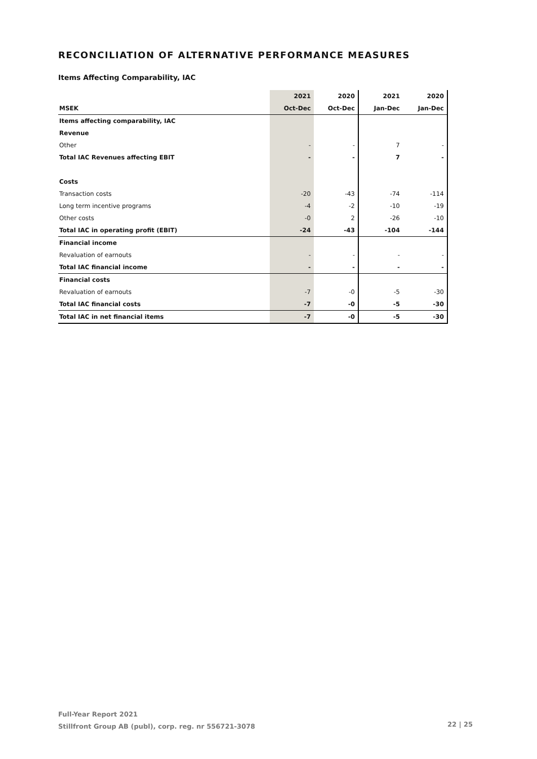RECONCILIATION OF ALTERNATIVE PERFORMANCE MEASURES
Items Affecting Comparability, IAC
| | 2021 | 2020 | 2021 | 2020 |
| --- | --- | --- | --- | --- |
| MSEK | Oct-Dec | Oct-Dec | Jan-Dec | Jan-Dec |
| Items affecting comparability, IAC | | | | |
| Revenue | | | | |
| Other | - | - | 7 | - |
| Total IAC Revenues affecting EBIT | - | - | 7 | - |
| Costs | | | | |
| Transaction costs | -20 | -43 | -74 | -114 |
| Long term incentive programs | -4 | -2 | -10 | -19 |
| Other costs | -0 | 2 | -26 | -10 |
| Total IAC in operating profit (EBIT) | -24 | -43 | -104 | -144 |
| Financial income | | | | |
| Revaluation of earnouts | - | - | - | - |
| Total IAC financial income | - | - | - | - |
| Financial costs | | | | |
| Revaluation of earnouts | -7 | -0 | -5 | -30 |
| Total IAC financial costs | -7 | -0 | -5 | -30 |
| Total IAC in net financial items | -7 | -0 | -5 | -30 |
Full-Year Report 2021
Stillfront Group AB (publ), corp. reg. nr 556721-3078
22 | 25